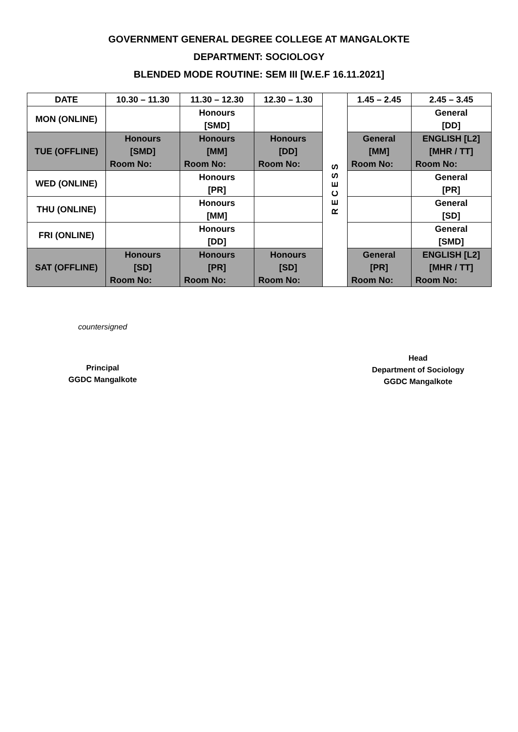GOVERNMENT GENERAL DEGREE COLLEGE AT MANGALOKTE
DEPARTMENT: SOCIOLOGY
BLENDED MODE ROUTINE: SEM III [W.E.F 16.11.2021]
| DATE | 10.30 – 11.30 | 11.30 – 12.30 | 12.30 – 1.30 | RECESS | 1.45 – 2.45 | 2.45 – 3.45 |
| --- | --- | --- | --- | --- | --- | --- |
| MON (ONLINE) | | Honours [SMD] | | | | General [DD] |
| TUE (OFFLINE) | Honours [SMD] Room No: | Honours [MM] Room No: | Honours [DD] Room No: | | General [MM] Room No: | ENGLISH [L2] [MHR / TT] Room No: |
| WED (ONLINE) | | Honours [PR] | | | | General [PR] |
| THU (ONLINE) | | Honours [MM] | | | | General [SD] |
| FRI (ONLINE) | | Honours [DD] | | | | General [SMD] |
| SAT (OFFLINE) | Honours [SD] Room No: | Honours [PR] Room No: | Honours [SD] Room No: | | General [PR] Room No: | ENGLISH [L2] [MHR / TT] Room No: |
countersigned
Principal
GGDC Mangalkote
Head
Department of Sociology
GGDC Mangalkote